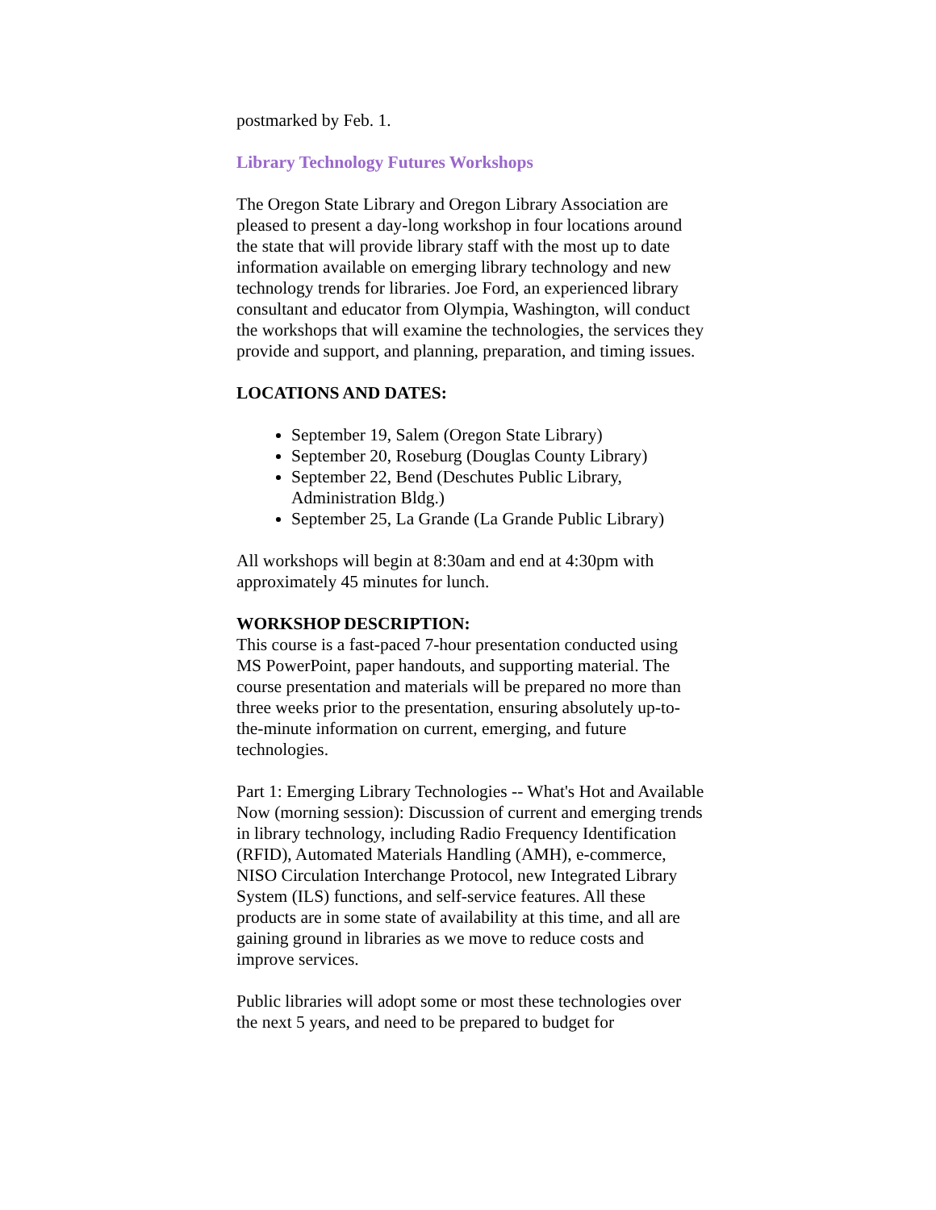postmarked by Feb. 1.
Library Technology Futures Workshops
The Oregon State Library and Oregon Library Association are pleased to present a day-long workshop in four locations around the state that will provide library staff with the most up to date information available on emerging library technology and new technology trends for libraries. Joe Ford, an experienced library consultant and educator from Olympia, Washington, will conduct the workshops that will examine the technologies, the services they provide and support, and planning, preparation, and timing issues.
LOCATIONS AND DATES:
September 19, Salem (Oregon State Library)
September 20, Roseburg (Douglas County Library)
September 22, Bend (Deschutes Public Library, Administration Bldg.)
September 25, La Grande (La Grande Public Library)
All workshops will begin at 8:30am and end at 4:30pm with approximately 45 minutes for lunch.
WORKSHOP DESCRIPTION:
This course is a fast-paced 7-hour presentation conducted using MS PowerPoint, paper handouts, and supporting material. The course presentation and materials will be prepared no more than three weeks prior to the presentation, ensuring absolutely up-to-the-minute information on current, emerging, and future technologies.
Part 1: Emerging Library Technologies -- What's Hot and Available Now (morning session): Discussion of current and emerging trends in library technology, including Radio Frequency Identification (RFID), Automated Materials Handling (AMH), e-commerce, NISO Circulation Interchange Protocol, new Integrated Library System (ILS) functions, and self-service features. All these products are in some state of availability at this time, and all are gaining ground in libraries as we move to reduce costs and improve services.
Public libraries will adopt some or most these technologies over the next 5 years, and need to be prepared to budget for